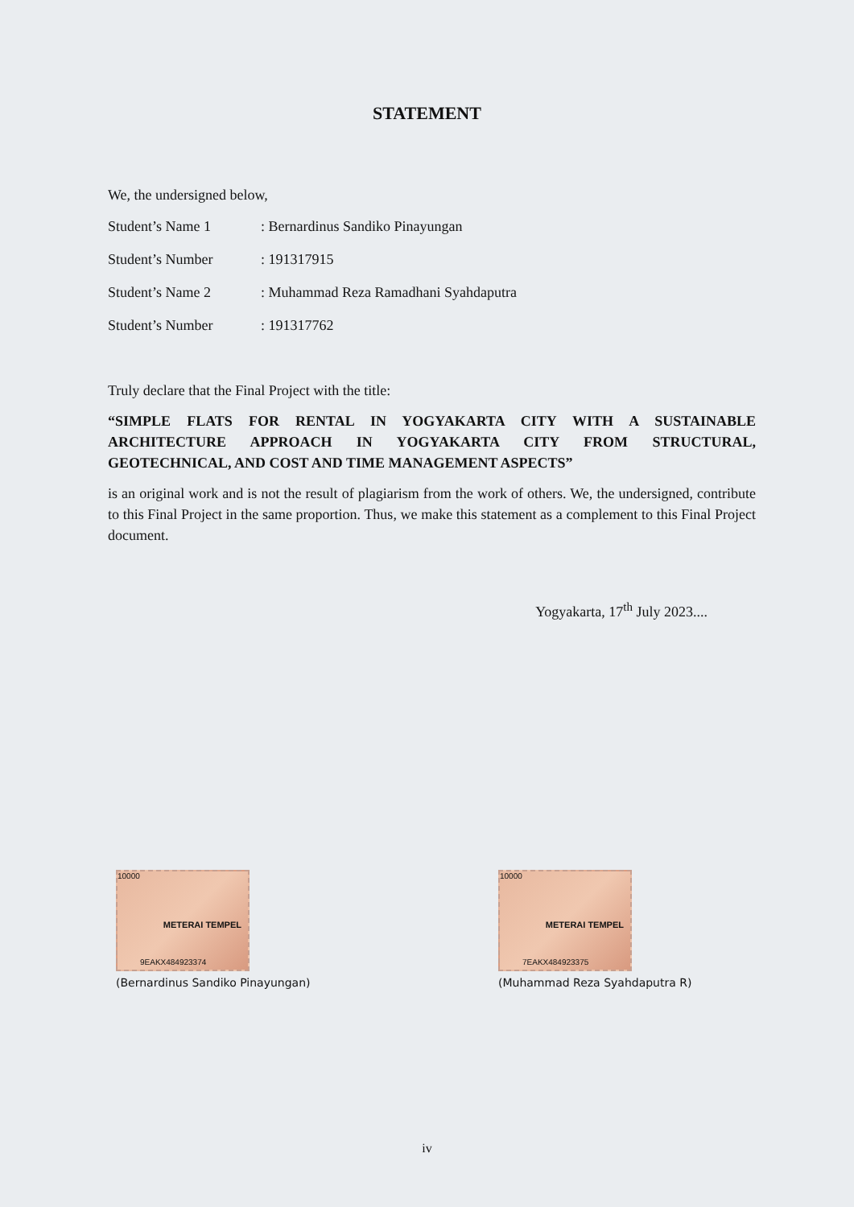STATEMENT
We, the undersigned below,
| Student’s Name 1 | : Bernardinus Sandiko Pinayungan |
| Student’s Number | : 191317915 |
| Student’s Name 2 | : Muhammad Reza Ramadhani Syahdaputra |
| Student’s Number | : 191317762 |
Truly declare that the Final Project with the title:
“SIMPLE FLATS FOR RENTAL IN YOGYAKARTA CITY WITH A SUSTAINABLE ARCHITECTURE APPROACH IN YOGYAKARTA CITY FROM STRUCTURAL, GEOTECHNICAL, AND COST AND TIME MANAGEMENT ASPECTS”
is an original work and is not the result of plagiarism from the work of others. We, the undersigned, contribute to this Final Project in the same proportion. Thus, we make this statement as a complement to this Final Project document.
Yogyakarta, 17<sup>th</sup> July 2023....
10000
METERAI TEMPEL
9EAKX484923374
(Bernardinus Sandiko Pinayungan)
10000
METERAI TEMPEL
7EAKX484923375
(Muhammad Reza Syahdaputra R)
iv